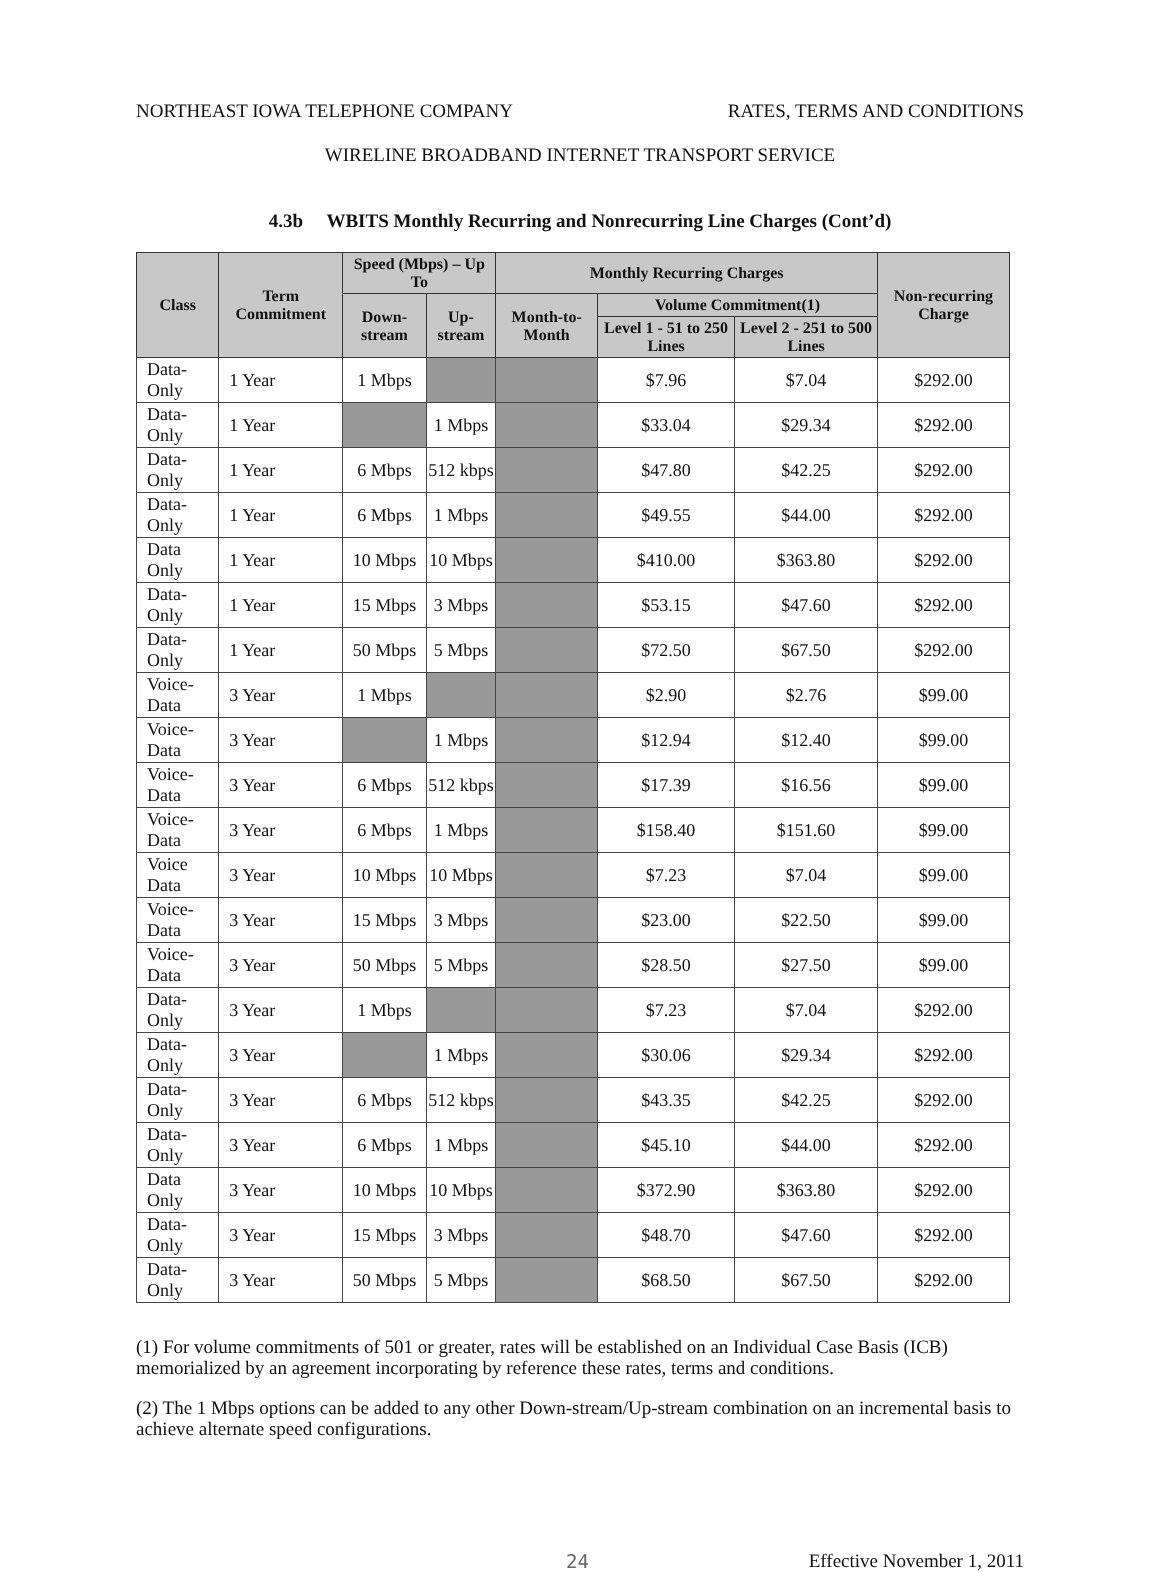NORTHEAST IOWA TELEPHONE COMPANY RATES, TERMS AND CONDITIONS
WIRELINE BROADBAND INTERNET TRANSPORT SERVICE
4.3b WBITS Monthly Recurring and Nonrecurring Line Charges (Cont’d)
| Class | Term Commitment | Speed (Mbps) – Up To | | Monthly Recurring Charges | | | Non-recurring Charge |
| --- | --- | --- | --- | --- | --- | --- | --- |
| | | Down-stream | Up-stream | Month-to-Month | Volume Commitment(1) | | |
| | | | | | Level 1 - 51 to 250 Lines | Level 2 - 251 to 500 Lines | |
| Data-Only | 1 Year | 1 Mbps | | | $7.96 | $7.04 | $292.00 |
| Data-Only | 1 Year | | 1 Mbps | | $33.04 | $29.34 | $292.00 |
| Data-Only | 1 Year | 6 Mbps | 512 kbps | | $47.80 | $42.25 | $292.00 |
| Data-Only | 1 Year | 6 Mbps | 1 Mbps | | $49.55 | $44.00 | $292.00 |
| Data Only | 1 Year | 10 Mbps | 10 Mbps | | $410.00 | $363.80 | $292.00 |
| Data-Only | 1 Year | 15 Mbps | 3 Mbps | | $53.15 | $47.60 | $292.00 |
| Data-Only | 1 Year | 50 Mbps | 5 Mbps | | $72.50 | $67.50 | $292.00 |
| Voice-Data | 3 Year | 1 Mbps | | | $2.90 | $2.76 | $99.00 |
| Voice-Data | 3 Year | | 1 Mbps | | $12.94 | $12.40 | $99.00 |
| Voice-Data | 3 Year | 6 Mbps | 512 kbps | | $17.39 | $16.56 | $99.00 |
| Voice-Data | 3 Year | 6 Mbps | 1 Mbps | | $158.40 | $151.60 | $99.00 |
| Voice Data | 3 Year | 10 Mbps | 10 Mbps | | $7.23 | $7.04 | $99.00 |
| Voice-Data | 3 Year | 15 Mbps | 3 Mbps | | $23.00 | $22.50 | $99.00 |
| Voice-Data | 3 Year | 50 Mbps | 5 Mbps | | $28.50 | $27.50 | $99.00 |
| Data-Only | 3 Year | 1 Mbps | | | $7.23 | $7.04 | $292.00 |
| Data-Only | 3 Year | | 1 Mbps | | $30.06 | $29.34 | $292.00 |
| Data-Only | 3 Year | 6 Mbps | 512 kbps | | $43.35 | $42.25 | $292.00 |
| Data-Only | 3 Year | 6 Mbps | 1 Mbps | | $45.10 | $44.00 | $292.00 |
| Data Only | 3 Year | 10 Mbps | 10 Mbps | | $372.90 | $363.80 | $292.00 |
| Data-Only | 3 Year | 15 Mbps | 3 Mbps | | $48.70 | $47.60 | $292.00 |
| Data-Only | 3 Year | 50 Mbps | 5 Mbps | | $68.50 | $67.50 | $292.00 |
(1) For volume commitments of 501 or greater, rates will be established on an Individual Case Basis (ICB) memorialized by an agreement incorporating by reference these rates, terms and conditions.
(2) The 1 Mbps options can be added to any other Down-stream/Up-stream combination on an incremental basis to achieve alternate speed configurations.
24 Effective November 1, 2011